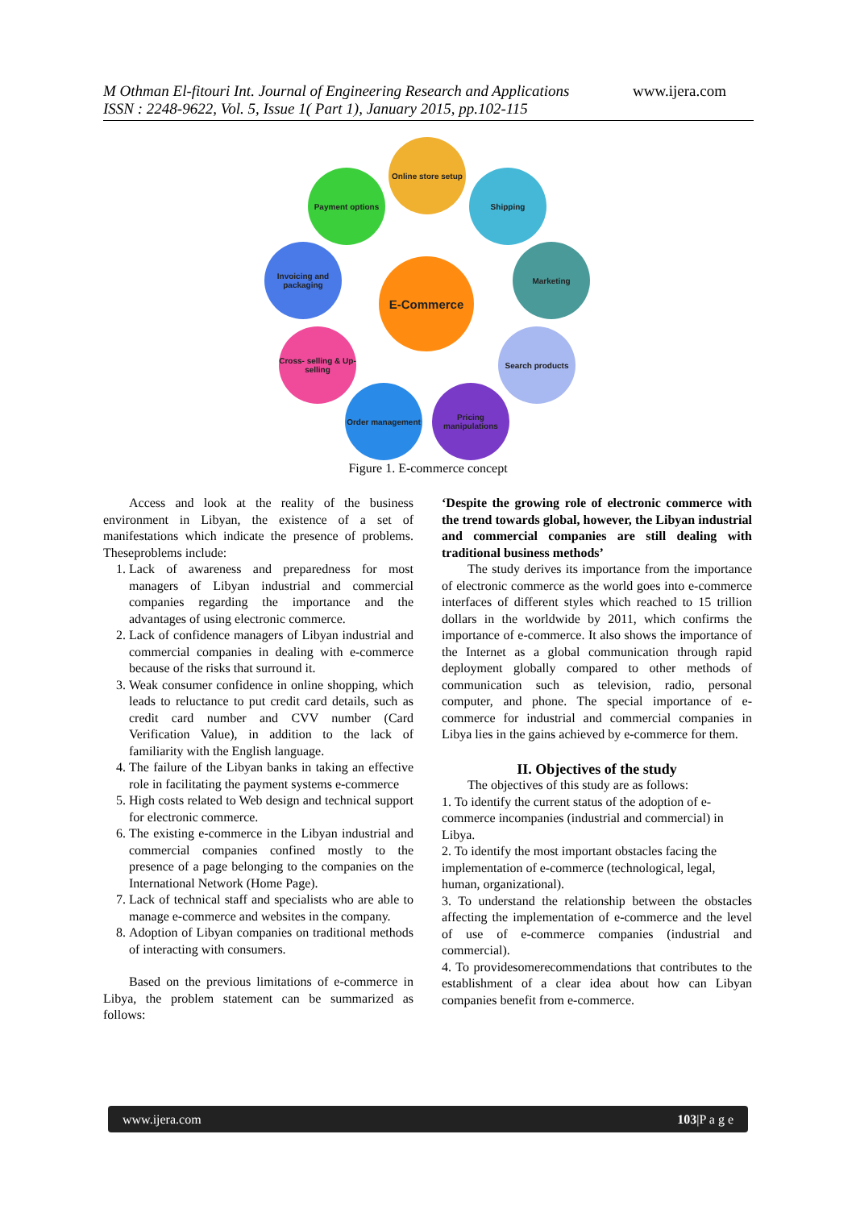M Othman El-fitouri Int. Journal of Engineering Research and Applications
ISSN : 2248-9622, Vol. 5, Issue 1( Part 1), January 2015, pp.102-115
www.ijera.com
Online store setup
Payment options Shipping
Invoicing and packaging
Marketing
E-Commerce
Cross- selling & Up-selling
Search products
Order management
Pricing manipulations
Figure 1. E-commerce concept
Access and look at the reality of the business environment in Libyan, the existence of a set of manifestations which indicate the presence of problems. Theseproblems include:
1. Lack of awareness and preparedness for most managers of Libyan industrial and commercial companies regarding the importance and the advantages of using electronic commerce.
2. Lack of confidence managers of Libyan industrial and commercial companies in dealing with e-commerce because of the risks that surround it.
3. Weak consumer confidence in online shopping, which leads to reluctance to put credit card details, such as credit card number and CVV number (Card Verification Value), in addition to the lack of familiarity with the English language.
4. The failure of the Libyan banks in taking an effective role in facilitating the payment systems e-commerce
5. High costs related to Web design and technical support for electronic commerce.
6. The existing e-commerce in the Libyan industrial and commercial companies confined mostly to the presence of a page belonging to the companies on the International Network (Home Page).
7. Lack of technical staff and specialists who are able to manage e-commerce and websites in the company.
8. Adoption of Libyan companies on traditional methods of interacting with consumers.
Based on the previous limitations of e-commerce in Libya, the problem statement can be summarized as follows:
‘Despite the growing role of electronic commerce with the trend towards global, however, the Libyan industrial and commercial companies are still dealing with traditional business methods’
The study derives its importance from the importance of electronic commerce as the world goes into e-commerce interfaces of different styles which reached to 15 trillion dollars in the worldwide by 2011, which confirms the importance of e-commerce. It also shows the importance of the Internet as a global communication through rapid deployment globally compared to other methods of communication such as television, radio, personal computer, and phone. The special importance of e-commerce for industrial and commercial companies in Libya lies in the gains achieved by e-commerce for them.
II. Objectives of the study
The objectives of this study are as follows:
1. To identify the current status of the adoption of e-commerce incompanies (industrial and commercial) in Libya.
2. To identify the most important obstacles facing the implementation of e-commerce (technological, legal, human, organizational).
3. To understand the relationship between the obstacles affecting the implementation of e-commerce and the level of use of e-commerce companies (industrial and commercial).
4. To providesomerecommendations that contributes to the establishment of a clear idea about how can Libyan companies benefit from e-commerce.
www.ijera.com 103|P a g e